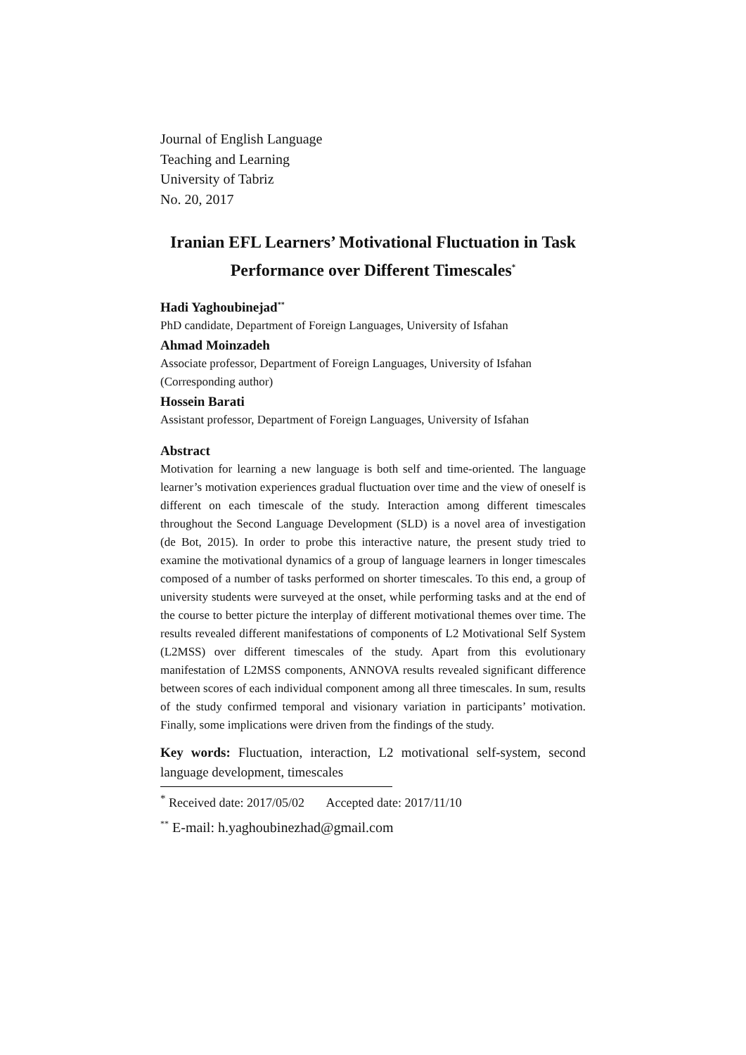Journal of English Language
Teaching and Learning
University of Tabriz
No. 20, 2017
Iranian EFL Learners’ Motivational Fluctuation in Task
Performance over Different Timescales<sup>*</sup>
Hadi Yaghoubinejad<sup>**</sup>
PhD candidate, Department of Foreign Languages, University of Isfahan
Ahmad Moinzadeh
Associate professor, Department of Foreign Languages, University of Isfahan (Corresponding author)
Hossein Barati
Assistant professor, Department of Foreign Languages, University of Isfahan
Abstract
Motivation for learning a new language is both self and time-oriented. The language learner’s motivation experiences gradual fluctuation over time and the view of oneself is different on each timescale of the study. Interaction among different timescales throughout the Second Language Development (SLD) is a novel area of investigation (de Bot, 2015). In order to probe this interactive nature, the present study tried to examine the motivational dynamics of a group of language learners in longer timescales composed of a number of tasks performed on shorter timescales. To this end, a group of university students were surveyed at the onset, while performing tasks and at the end of the course to better picture the interplay of different motivational themes over time. The results revealed different manifestations of components of L2 Motivational Self System (L2MSS) over different timescales of the study. Apart from this evolutionary manifestation of L2MSS components, ANNOVA results revealed significant difference between scores of each individual component among all three timescales. In sum, results of the study confirmed temporal and visionary variation in participants’ motivation. Finally, some implications were driven from the findings of the study.
Key words: Fluctuation, interaction, L2 motivational self-system, second language development, timescales
<sup>*</sup> Received date: 2017/05/02 Accepted date: 2017/11/10
<sup>**</sup> E-mail: h.yaghoubinezhad@gmail.com